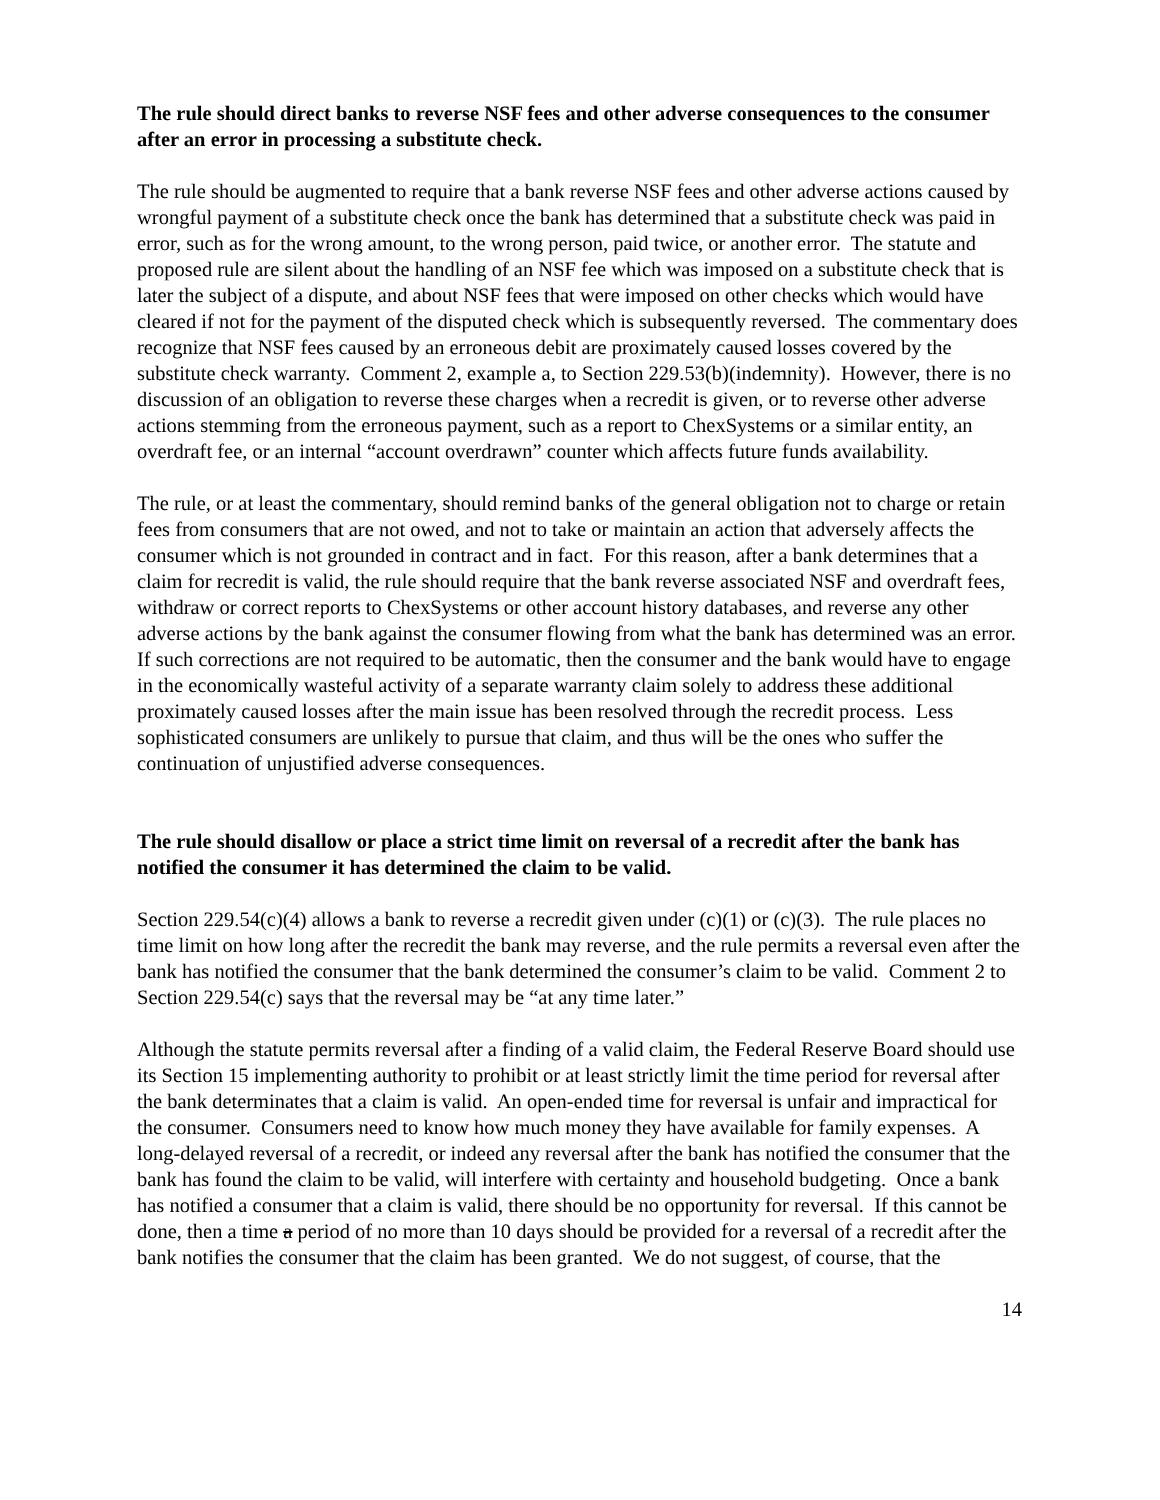The rule should direct banks to reverse NSF fees and other adverse consequences to the consumer after an error in processing a substitute check.
The rule should be augmented to require that a bank reverse NSF fees and other adverse actions caused by wrongful payment of a substitute check once the bank has determined that a substitute check was paid in error, such as for the wrong amount, to the wrong person, paid twice, or another error. The statute and proposed rule are silent about the handling of an NSF fee which was imposed on a substitute check that is later the subject of a dispute, and about NSF fees that were imposed on other checks which would have cleared if not for the payment of the disputed check which is subsequently reversed. The commentary does recognize that NSF fees caused by an erroneous debit are proximately caused losses covered by the substitute check warranty. Comment 2, example a, to Section 229.53(b)(indemnity). However, there is no discussion of an obligation to reverse these charges when a recredit is given, or to reverse other adverse actions stemming from the erroneous payment, such as a report to ChexSystems or a similar entity, an overdraft fee, or an internal “account overdrawn” counter which affects future funds availability.
The rule, or at least the commentary, should remind banks of the general obligation not to charge or retain fees from consumers that are not owed, and not to take or maintain an action that adversely affects the consumer which is not grounded in contract and in fact. For this reason, after a bank determines that a claim for recredit is valid, the rule should require that the bank reverse associated NSF and overdraft fees, withdraw or correct reports to ChexSystems or other account history databases, and reverse any other adverse actions by the bank against the consumer flowing from what the bank has determined was an error. If such corrections are not required to be automatic, then the consumer and the bank would have to engage in the economically wasteful activity of a separate warranty claim solely to address these additional proximately caused losses after the main issue has been resolved through the recredit process. Less sophisticated consumers are unlikely to pursue that claim, and thus will be the ones who suffer the continuation of unjustified adverse consequences.
The rule should disallow or place a strict time limit on reversal of a recredit after the bank has notified the consumer it has determined the claim to be valid.
Section 229.54(c)(4) allows a bank to reverse a recredit given under (c)(1) or (c)(3). The rule places no time limit on how long after the recredit the bank may reverse, and the rule permits a reversal even after the bank has notified the consumer that the bank determined the consumer’s claim to be valid. Comment 2 to Section 229.54(c) says that the reversal may be “at any time later.”
Although the statute permits reversal after a finding of a valid claim, the Federal Reserve Board should use its Section 15 implementing authority to prohibit or at least strictly limit the time period for reversal after the bank determinates that a claim is valid. An open-ended time for reversal is unfair and impractical for the consumer. Consumers need to know how much money they have available for family expenses. A long-delayed reversal of a recredit, or indeed any reversal after the bank has notified the consumer that the bank has found the claim to be valid, will interfere with certainty and household budgeting. Once a bank has notified a consumer that a claim is valid, there should be no opportunity for reversal. If this cannot be done, then a time a period of no more than 10 days should be provided for a reversal of a recredit after the bank notifies the consumer that the claim has been granted. We do not suggest, of course, that the
14